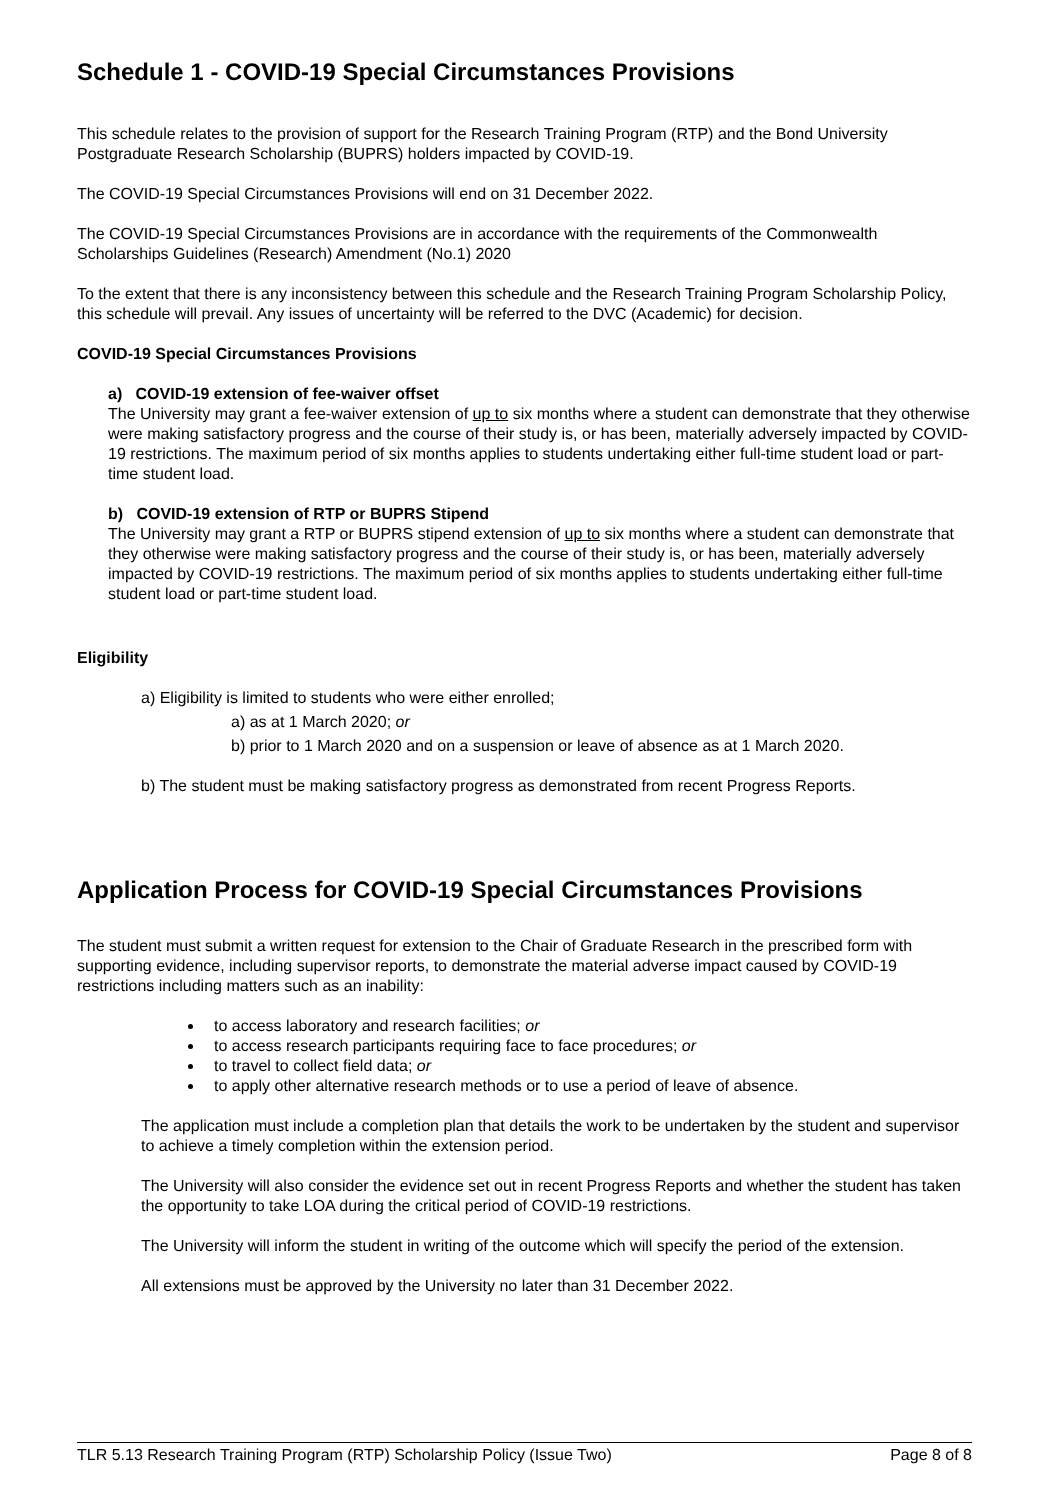Schedule 1 - COVID-19 Special Circumstances Provisions
This schedule relates to the provision of support for the Research Training Program (RTP) and the Bond University Postgraduate Research Scholarship (BUPRS) holders impacted by COVID-19.
The COVID-19 Special Circumstances Provisions will end on 31 December 2022.
The COVID-19 Special Circumstances Provisions are in accordance with the requirements of the Commonwealth Scholarships Guidelines (Research) Amendment (No.1) 2020
To the extent that there is any inconsistency between this schedule and the Research Training Program Scholarship Policy, this schedule will prevail. Any issues of uncertainty will be referred to the DVC (Academic) for decision.
COVID-19 Special Circumstances Provisions
a) COVID-19 extension of fee-waiver offset
The University may grant a fee-waiver extension of up to six months where a student can demonstrate that they otherwise were making satisfactory progress and the course of their study is, or has been, materially adversely impacted by COVID-19 restrictions. The maximum period of six months applies to students undertaking either full-time student load or part-time student load.
b) COVID-19 extension of RTP or BUPRS Stipend
The University may grant a RTP or BUPRS stipend extension of up to six months where a student can demonstrate that they otherwise were making satisfactory progress and the course of their study is, or has been, materially adversely impacted by COVID-19 restrictions. The maximum period of six months applies to students undertaking either full-time student load or part-time student load.
Eligibility
a) Eligibility is limited to students who were either enrolled;
a) as at 1 March 2020; or
b) prior to 1 March 2020 and on a suspension or leave of absence as at 1 March 2020.
b) The student must be making satisfactory progress as demonstrated from recent Progress Reports.
Application Process for COVID-19 Special Circumstances Provisions
The student must submit a written request for extension to the Chair of Graduate Research in the prescribed form with supporting evidence, including supervisor reports, to demonstrate the material adverse impact caused by COVID-19 restrictions including matters such as an inability:
to access laboratory and research facilities; or
to access research participants requiring face to face procedures; or
to travel to collect field data; or
to apply other alternative research methods or to use a period of leave of absence.
The application must include a completion plan that details the work to be undertaken by the student and supervisor to achieve a timely completion within the extension period.
The University will also consider the evidence set out in recent Progress Reports and whether the student has taken the opportunity to take LOA during the critical period of COVID-19 restrictions.
The University will inform the student in writing of the outcome which will specify the period of the extension.
All extensions must be approved by the University no later than 31 December 2022.
TLR 5.13 Research Training Program (RTP) Scholarship Policy (Issue Two) Page 8 of 8